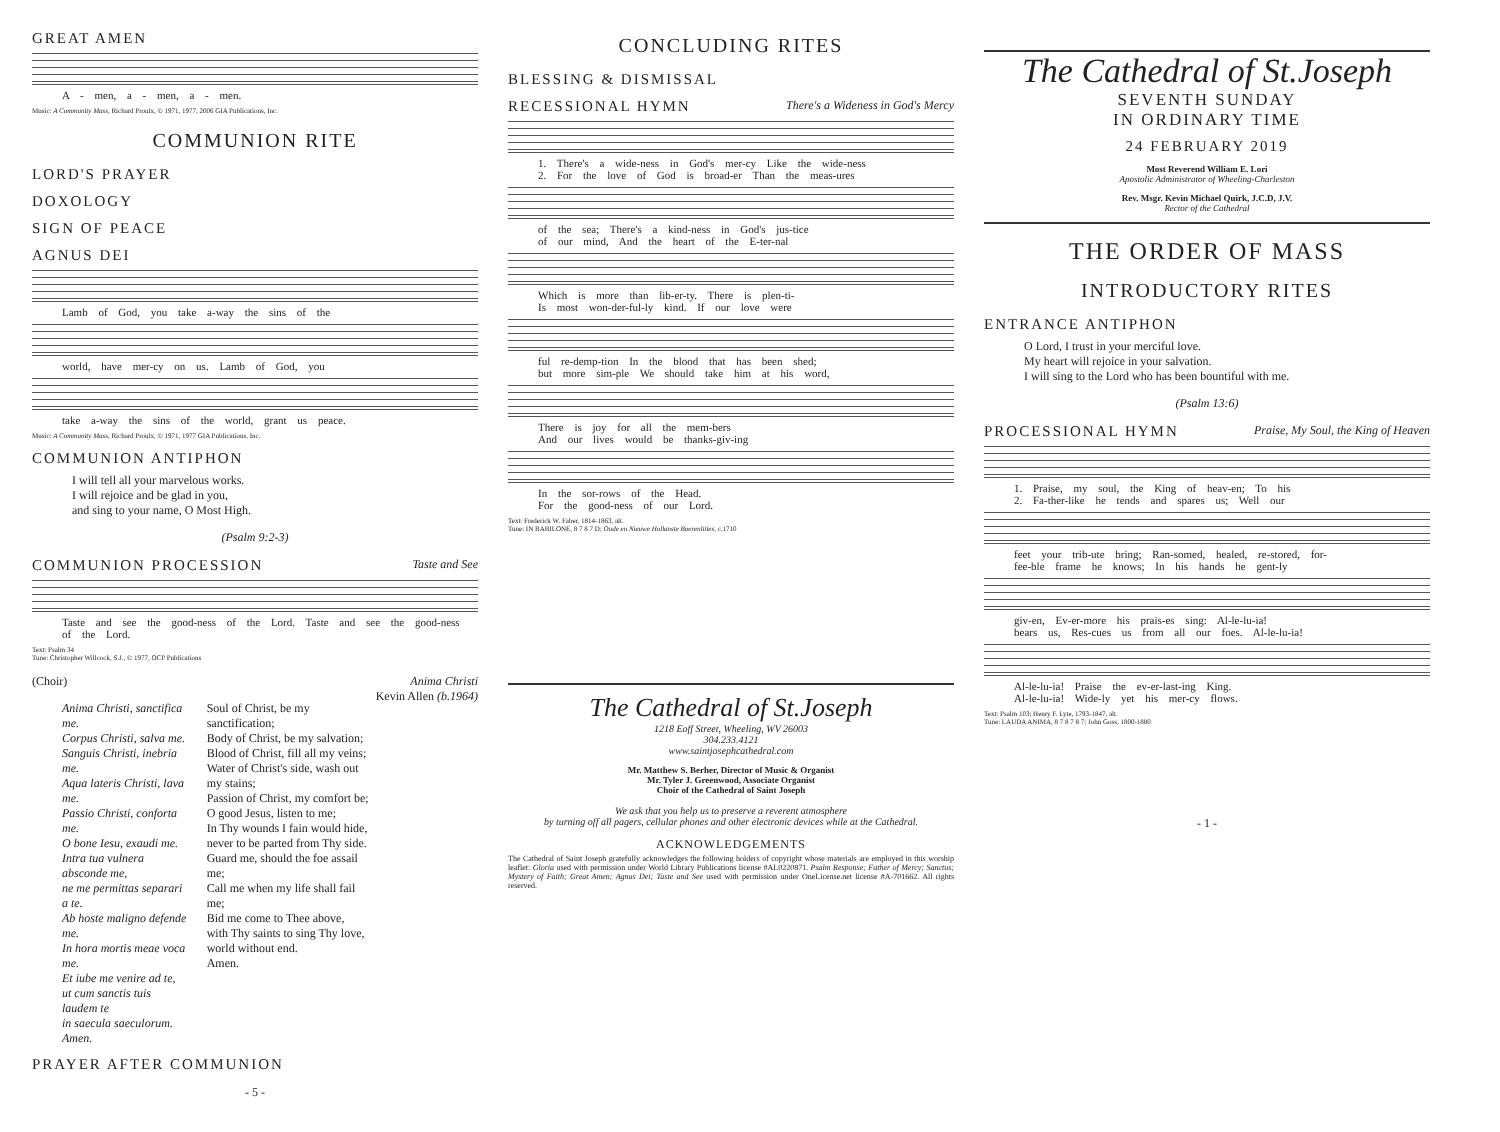GREAT AMEN
A - men, a - men, a - men.
Music: A Community Mass, Richard Proulx, © 1971, 1977, 2006 GIA Publications, Inc.
COMMUNION RITE
LORD'S PRAYER
DOXOLOGY
SIGN OF PEACE
AGNUS DEI
Lamb of God, you take a-way the sins of the
world, have mer-cy on us. Lamb of God, you
take a-way the sins of the world, grant us peace.
Music: A Community Mass, Richard Proulx, © 1971, 1977 GIA Publications, Inc.
COMMUNION ANTIPHON
I will tell all your marvelous works.
I will rejoice and be glad in you,
and sing to your name, O Most High.
(Psalm 9:2-3)
COMMUNION PROCESSION Taste and See
Taste and see the good-ness of the Lord. Taste and see the good-ness of the Lord.
Text: Psalm 34
Tune: Christopher Willcock, S.J., © 1977, OCP Publications
(Choir) Anima Christi
Kevin Allen (b.1964)
Anima Christi, sanctifica me.
Corpus Christi, salva me.
Sanguis Christi, inebria me.
Aqua lateris Christi, lava me.
Passio Christi, conforta me.
O bone Iesu, exaudi me.
Intra tua vulnera absconde me,
ne me permittas separari a te.
Ab hoste maligno defende me.
In hora mortis meae voca me.
Et iube me venire ad te,
ut cum sanctis tuis laudem te
in saecula saeculorum.
Amen.
Soul of Christ, be my sanctification;
Body of Christ, be my salvation;
Blood of Christ, fill all my veins;
Water of Christ's side, wash out my stains;
Passion of Christ, my comfort be;
O good Jesus, listen to me;
In Thy wounds I fain would hide,
never to be parted from Thy side.
Guard me, should the foe assail me;
Call me when my life shall fail me;
Bid me come to Thee above,
with Thy saints to sing Thy love,
world without end.
Amen.
PRAYER AFTER COMMUNION
- 5 -
CONCLUDING RITES
BLESSING & DISMISSAL
RECESSIONAL HYMN There's a Wideness in God's Mercy
1. There's a wide-ness in God's mer-cy Like the wide-ness
2. For the love of God is broad-er Than the meas-ures
of the sea; There's a kind-ness in God's jus-tice
of our mind, And the heart of the E-ter-nal
Which is more than lib-er-ty. There is plen-ti-
Is most won-der-ful-ly kind. If our love were
ful re-demp-tion In the blood that has been shed;
but more sim-ple We should take him at his word,
There is joy for all the mem-bers
And our lives would be thanks-giv-ing
In the sor-rows of the Head.
For the good-ness of our Lord.
Text: Frederick W. Faber, 1814-1863, alt.
Tune: IN BABILONE, 8 7 8 7 D; Oude en Nieuwe Hollanste Boerenlities, c.1710
The Cathedral of St.Joseph
1218 Eoff Street, Wheeling, WV 26003
304.233.4121
www.saintjosephcathedral.com
Mr. Matthew S. Berher, Director of Music & Organist
Mr. Tyler J. Greenwood, Associate Organist
Choir of the Cathedral of Saint Joseph
We ask that you help us to preserve a reverent atmosphere
by turning off all pagers, cellular phones and other electronic devices while at the Cathedral.
ACKNOWLEDGEMENTS
The Cathedral of Saint Joseph gratefully acknowledges the following holders of copyright whose materials are employed in this worship leaflet: Gloria used with permission under World Library Publications license #AL0220871. Psalm Response; Father of Mercy; Sanctus; Mystery of Faith; Great Amen; Agnus Dei; Taste and See used with permission under OneLicense.net license #A-701662. All rights reserved.
The Cathedral of St.Joseph
SEVENTH SUNDAY
IN ORDINARY TIME
24 FEBRUARY 2019
Most Reverend William E. Lori
Apostolic Administrator of Wheeling-Charleston
Rev. Msgr. Kevin Michael Quirk, J.C.D, J.V.
Rector of the Cathedral
THE ORDER OF MASS
INTRODUCTORY RITES
ENTRANCE ANTIPHON
O Lord, I trust in your merciful love.
My heart will rejoice in your salvation.
I will sing to the Lord who has been bountiful with me.
(Psalm 13:6)
PROCESSIONAL HYMN Praise, My Soul, the King of Heaven
1. Praise, my soul, the King of heav-en; To his
2. Fa-ther-like he tends and spares us; Well our
feet your trib-ute bring; Ran-somed, healed, re-stored, for-
fee-ble frame he knows; In his hands he gent-ly
giv-en, Ev-er-more his prais-es sing: Al-le-lu-ia!
bears us, Res-cues us from all our foes. Al-le-lu-ia!
Al-le-lu-ia! Praise the ev-er-last-ing King.
Al-le-lu-ia! Wide-ly yet his mer-cy flows.
Text: Psalm 103; Henry F. Lyte, 1793-1847, alt.
Tune: LAUDA ANIMA, 8 7 8 7 8 7; John Goss, 1800-1880
- 1 -